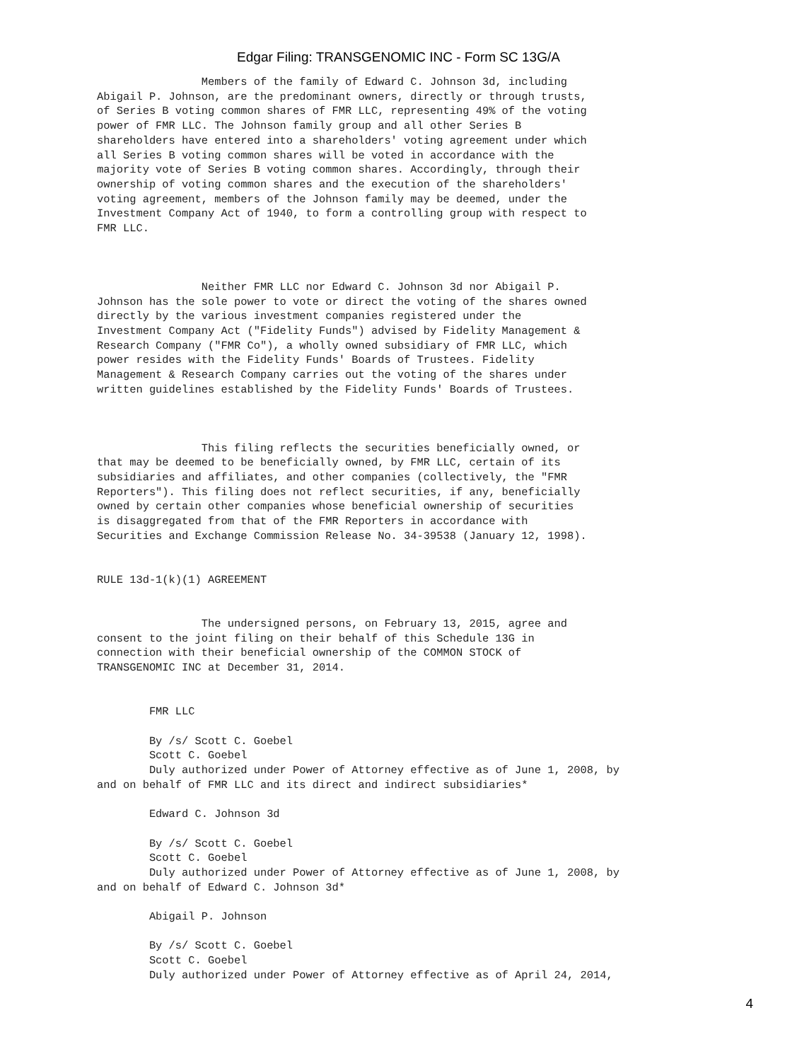Edgar Filing: TRANSGENOMIC INC - Form SC 13G/A
                Members of the family of Edward C. Johnson 3d, including
Abigail P. Johnson, are the predominant owners, directly or through trusts,
of Series B voting common shares of FMR LLC, representing 49% of the voting
power of FMR LLC. The Johnson family group and all other Series B
shareholders have entered into a shareholders' voting agreement under which
all Series B voting common shares will be voted in accordance with the
majority vote of Series B voting common shares. Accordingly, through their
ownership of voting common shares and the execution of the shareholders'
voting agreement, members of the Johnson family may be deemed, under the
Investment Company Act of 1940, to form a controlling group with respect to
FMR LLC.



                Neither FMR LLC nor Edward C. Johnson 3d nor Abigail P.
Johnson has the sole power to vote or direct the voting of the shares owned
directly by the various investment companies registered under the
Investment Company Act ("Fidelity Funds") advised by Fidelity Management &
Research Company ("FMR Co"), a wholly owned subsidiary of FMR LLC, which
power resides with the Fidelity Funds' Boards of Trustees. Fidelity
Management & Research Company carries out the voting of the shares under
written guidelines established by the Fidelity Funds' Boards of Trustees.



                This filing reflects the securities beneficially owned, or
that may be deemed to be beneficially owned, by FMR LLC, certain of its
subsidiaries and affiliates, and other companies (collectively, the "FMR
Reporters"). This filing does not reflect securities, if any, beneficially
owned by certain other companies whose beneficial ownership of securities
is disaggregated from that of the FMR Reporters in accordance with
Securities and Exchange Commission Release No. 34-39538 (January 12, 1998).


RULE 13d-1(k)(1) AGREEMENT


                The undersigned persons, on February 13, 2015, agree and
consent to the joint filing on their behalf of this Schedule 13G in
connection with their beneficial ownership of the COMMON STOCK of
TRANSGENOMIC INC at December 31, 2014.


        FMR LLC

        By /s/ Scott C. Goebel
        Scott C. Goebel
        Duly authorized under Power of Attorney effective as of June 1, 2008, by
and on behalf of FMR LLC and its direct and indirect subsidiaries*

        Edward C. Johnson 3d

        By /s/ Scott C. Goebel
        Scott C. Goebel
        Duly authorized under Power of Attorney effective as of June 1, 2008, by
and on behalf of Edward C. Johnson 3d*

        Abigail P. Johnson

        By /s/ Scott C. Goebel
        Scott C. Goebel
        Duly authorized under Power of Attorney effective as of April 24, 2014,
4